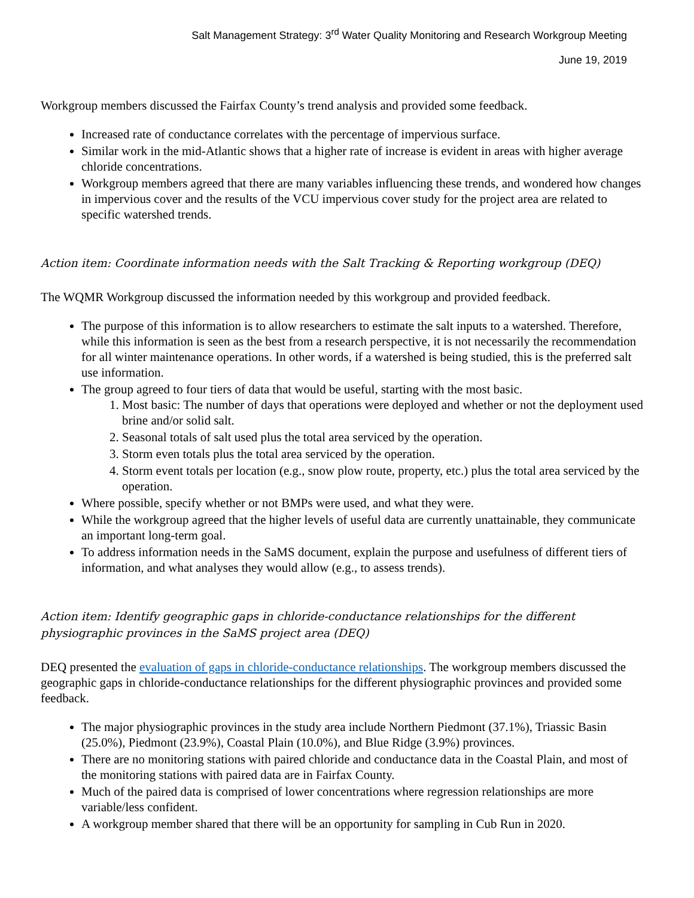Salt Management Strategy: 3<sup>rd</sup> Water Quality Monitoring and Research Workgroup Meeting
June 19, 2019
Workgroup members discussed the Fairfax County’s trend analysis and provided some feedback.
Increased rate of conductance correlates with the percentage of impervious surface.
Similar work in the mid-Atlantic shows that a higher rate of increase is evident in areas with higher average chloride concentrations.
Workgroup members agreed that there are many variables influencing these trends, and wondered how changes in impervious cover and the results of the VCU impervious cover study for the project area are related to specific watershed trends.
Action item: Coordinate information needs with the Salt Tracking & Reporting workgroup (DEQ)
The WQMR Workgroup discussed the information needed by this workgroup and provided feedback.
The purpose of this information is to allow researchers to estimate the salt inputs to a watershed. Therefore, while this information is seen as the best from a research perspective, it is not necessarily the recommendation for all winter maintenance operations. In other words, if a watershed is being studied, this is the preferred salt use information.
The group agreed to four tiers of data that would be useful, starting with the most basic.
1. Most basic: The number of days that operations were deployed and whether or not the deployment used brine and/or solid salt.
2. Seasonal totals of salt used plus the total area serviced by the operation.
3. Storm even totals plus the total area serviced by the operation.
4. Storm event totals per location (e.g., snow plow route, property, etc.) plus the total area serviced by the operation.
Where possible, specify whether or not BMPs were used, and what they were.
While the workgroup agreed that the higher levels of useful data are currently unattainable, they communicate an important long-term goal.
To address information needs in the SaMS document, explain the purpose and usefulness of different tiers of information, and what analyses they would allow (e.g., to assess trends).
Action item: Identify geographic gaps in chloride-conductance relationships for the different physiographic provinces in the SaMS project area (DEQ)
DEQ presented the evaluation of gaps in chloride-conductance relationships. The workgroup members discussed the geographic gaps in chloride-conductance relationships for the different physiographic provinces and provided some feedback.
The major physiographic provinces in the study area include Northern Piedmont (37.1%), Triassic Basin (25.0%), Piedmont (23.9%), Coastal Plain (10.0%), and Blue Ridge (3.9%) provinces.
There are no monitoring stations with paired chloride and conductance data in the Coastal Plain, and most of the monitoring stations with paired data are in Fairfax County.
Much of the paired data is comprised of lower concentrations where regression relationships are more variable/less confident.
A workgroup member shared that there will be an opportunity for sampling in Cub Run in 2020.